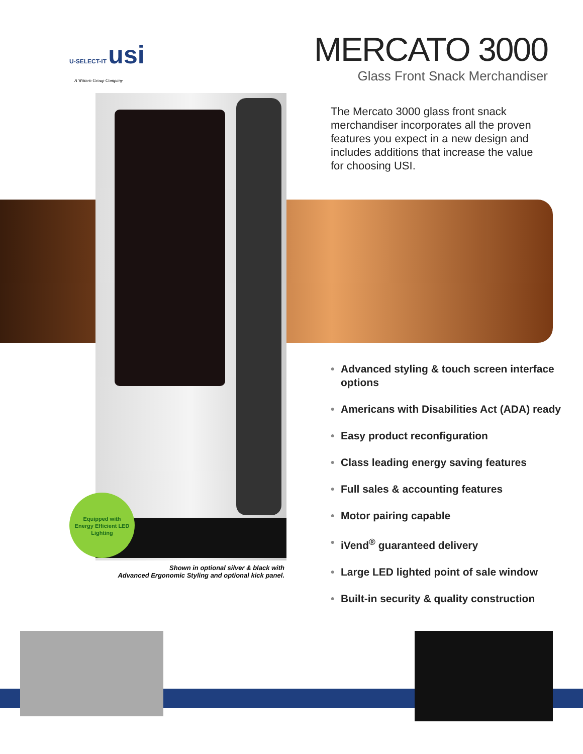U-SELECT-IT usi
A Wittern Group Company
Equipped with
Energy Efficient LED Lighting
MERCATO 3000
Glass Front Snack Merchandiser
The Mercato 3000 glass front snack merchandiser incorporates all the proven features you expect in a new design and includes additions that increase the value for choosing USI.
• Advanced styling & touch screen interface options
• Americans with Disabilities Act (ADA) ready
• Easy product reconfiguration
• Class leading energy saving features
• Full sales & accounting features
• Motor pairing capable
• iVend<sup>®</sup> guaranteed delivery
• Large LED lighted point of sale window
• Built-in security & quality construction
Shown in optional silver & black with
Advanced Ergonomic Styling and optional kick panel.